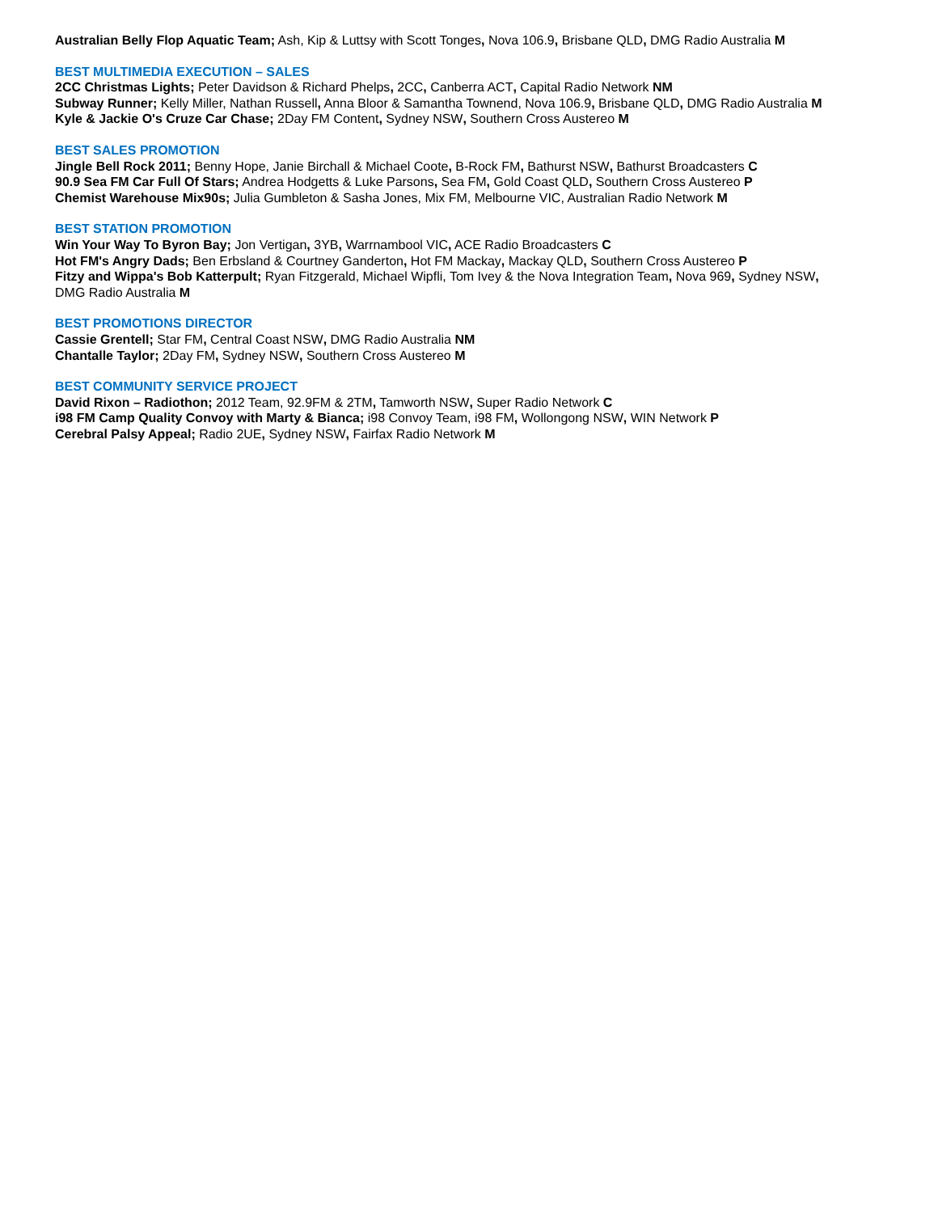Australian Belly Flop Aquatic Team; Ash, Kip & Luttsy with Scott Tonges, Nova 106.9, Brisbane QLD, DMG Radio Australia M
BEST MULTIMEDIA EXECUTION – SALES
2CC Christmas Lights; Peter Davidson & Richard Phelps, 2CC, Canberra ACT, Capital Radio Network NM
Subway Runner; Kelly Miller, Nathan Russell, Anna Bloor & Samantha Townend, Nova 106.9, Brisbane QLD, DMG Radio Australia M
Kyle & Jackie O's Cruze Car Chase; 2Day FM Content, Sydney NSW, Southern Cross Austereo M
BEST SALES PROMOTION
Jingle Bell Rock 2011; Benny Hope, Janie Birchall & Michael Coote, B-Rock FM, Bathurst NSW, Bathurst Broadcasters C
90.9 Sea FM Car Full Of Stars; Andrea Hodgetts & Luke Parsons, Sea FM, Gold Coast QLD, Southern Cross Austereo P
Chemist Warehouse Mix90s; Julia Gumbleton & Sasha Jones, Mix FM, Melbourne VIC, Australian Radio Network M
BEST STATION PROMOTION
Win Your Way To Byron Bay; Jon Vertigan, 3YB, Warrnambool VIC, ACE Radio Broadcasters C
Hot FM's Angry Dads; Ben Erbsland & Courtney Ganderton, Hot FM Mackay, Mackay QLD, Southern Cross Austereo P
Fitzy and Wippa's Bob Katterpult; Ryan Fitzgerald, Michael Wipfli, Tom Ivey & the Nova Integration Team, Nova 969, Sydney NSW,
DMG Radio Australia M
BEST PROMOTIONS DIRECTOR
Cassie Grentell; Star FM, Central Coast NSW, DMG Radio Australia NM
Chantalle Taylor; 2Day FM, Sydney NSW, Southern Cross Austereo M
BEST COMMUNITY SERVICE PROJECT
David Rixon – Radiothon; 2012 Team, 92.9FM & 2TM, Tamworth NSW, Super Radio Network C
i98 FM Camp Quality Convoy with Marty & Bianca; i98 Convoy Team, i98 FM, Wollongong NSW, WIN Network P
Cerebral Palsy Appeal; Radio 2UE, Sydney NSW, Fairfax Radio Network M